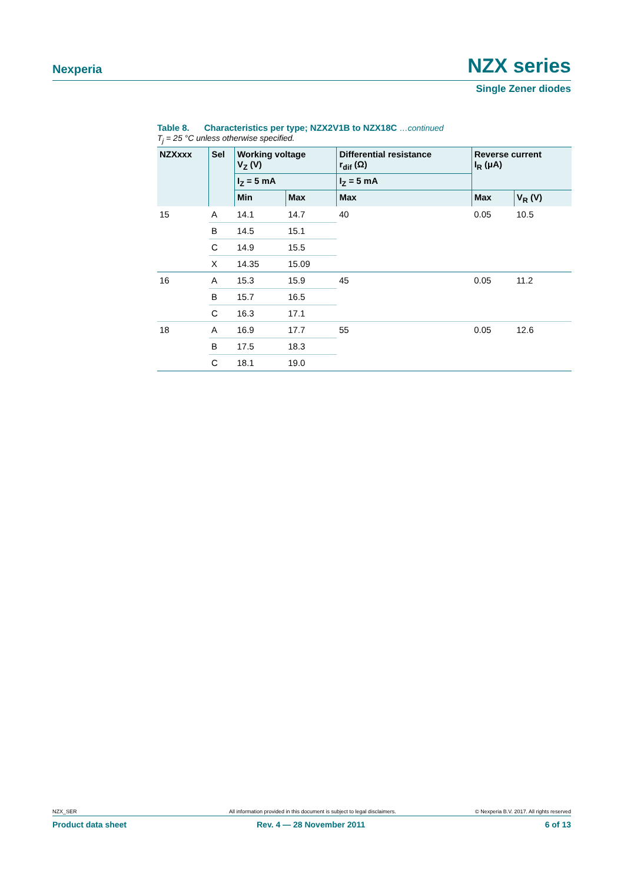Nexperia NZX series
Single Zener diodes
Table 8. Characteristics per type; NZX2V1B to NZX18C …continued
T<sub>j</sub> = 25 °C unless otherwise specified.
| NZXxxx | Sel | Working voltage V<sub>Z</sub> (V) | | Differential resistance r<sub>dif</sub> (Ω) | Reverse current I<sub>R</sub> (μA) | |
| --- | --- | --- | --- | --- | --- | --- |
| | | I<sub>Z</sub> = 5 mA | | I<sub>Z</sub> = 5 mA | | |
| | | Min | Max | Max | Max | V<sub>R</sub> (V) |
| 15 | A | 14.1 | 14.7 | 40 | 0.05 | 10.5 |
| | B | 14.5 | 15.1 | | | |
| | C | 14.9 | 15.5 | | | |
| | X | 14.35 | 15.09 | | | |
| 16 | A | 15.3 | 15.9 | 45 | 0.05 | 11.2 |
| | B | 15.7 | 16.5 | | | |
| | C | 16.3 | 17.1 | | | |
| 18 | A | 16.9 | 17.7 | 55 | 0.05 | 12.6 |
| | B | 17.5 | 18.3 | | | |
| | C | 18.1 | 19.0 | | | |
NZX_SER All information provided in this document is subject to legal disclaimers. © Nexperia B.V. 2017. All rights reserved
Product data sheet Rev. 4 — 28 November 2011 6 of 13